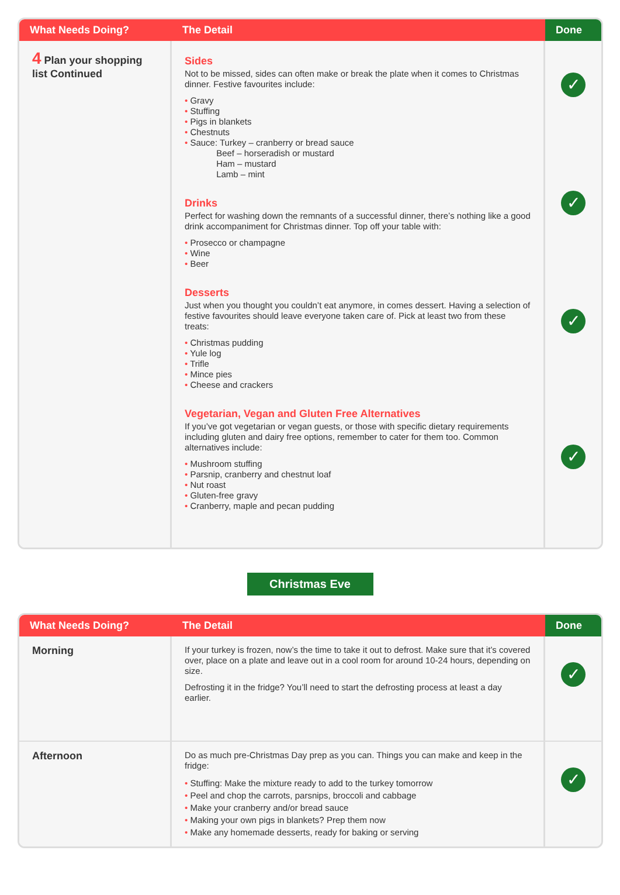| What Needs Doing? | The Detail | Done |
| --- | --- | --- |
| 4 Plan your shopping list Continued | Sides Not to be missed, sides can often make or break the plate when it comes to Christmas dinner. Festive favourites include: Gravy Stuffing Pigs in blankets Chestnuts Sauce: Turkey – cranberry or bread sauce Beef – horseradish or mustard Ham – mustard Lamb – mint Drinks Perfect for washing down the remnants of a successful dinner, there’s nothing like a good drink accompaniment for Christmas dinner. Top off your table with: Prosecco or champagne Wine Beer Desserts Just when you thought you couldn’t eat anymore, in comes dessert. Having a selection of festive favourites should leave everyone taken care of. Pick at least two from these treats: Christmas pudding Yule log Trifle Mince pies Cheese and crackers Vegetarian, Vegan and Gluten Free Alternatives If you’ve got vegetarian or vegan guests, or those with specific dietary requirements including gluten and dairy free options, remember to cater for them too. Common alternatives include: Mushroom stuffing Parsnip, cranberry and chestnut loaf Nut roast Gluten-free gravy Cranberry, maple and pecan pudding | ✓ ✓ ✓ ✓ |
Christmas Eve
| What Needs Doing? | The Detail | Done |
| --- | --- | --- |
| Morning | If your turkey is frozen, now’s the time to take it out to defrost. Make sure that it’s covered over, place on a plate and leave out in a cool room for around 10-24 hours, depending on size. Defrosting it in the fridge? You’ll need to start the defrosting process at least a day earlier. | ✓ |
| Afternoon | Do as much pre-Christmas Day prep as you can. Things you can make and keep in the fridge: Stuffing: Make the mixture ready to add to the turkey tomorrow Peel and chop the carrots, parsnips, broccoli and cabbage Make your cranberry and/or bread sauce Making your own pigs in blankets? Prep them now Make any homemade desserts, ready for baking or serving | ✓ |